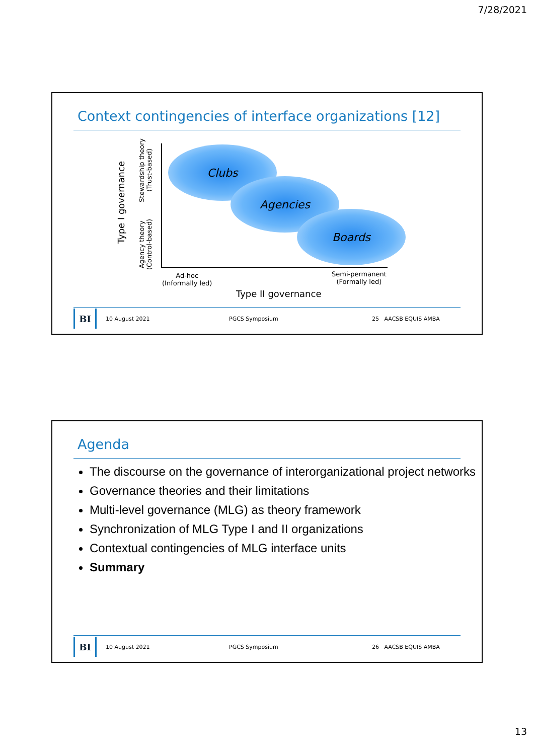7/28/2021
Context contingencies of interface organizations [12]
Type I governance
Stewardship theory
(Trust-based)
Agency theory
(Control-based)
Clubs
Agencies
Boards
Ad-hoc
(Informally led)
Semi-permanent
(Formally led)
Type II governance
BI
10 August 2021 PGCS Symposium 25 AACSB EQUIS AMBA
Agenda
The discourse on the governance of interorganizational project networks
Governance theories and their limitations
Multi-level governance (MLG) as theory framework
Synchronization of MLG Type I and II organizations
Contextual contingencies of MLG interface units
Summary
BI
10 August 2021 PGCS Symposium 26 AACSB EQUIS AMBA
13